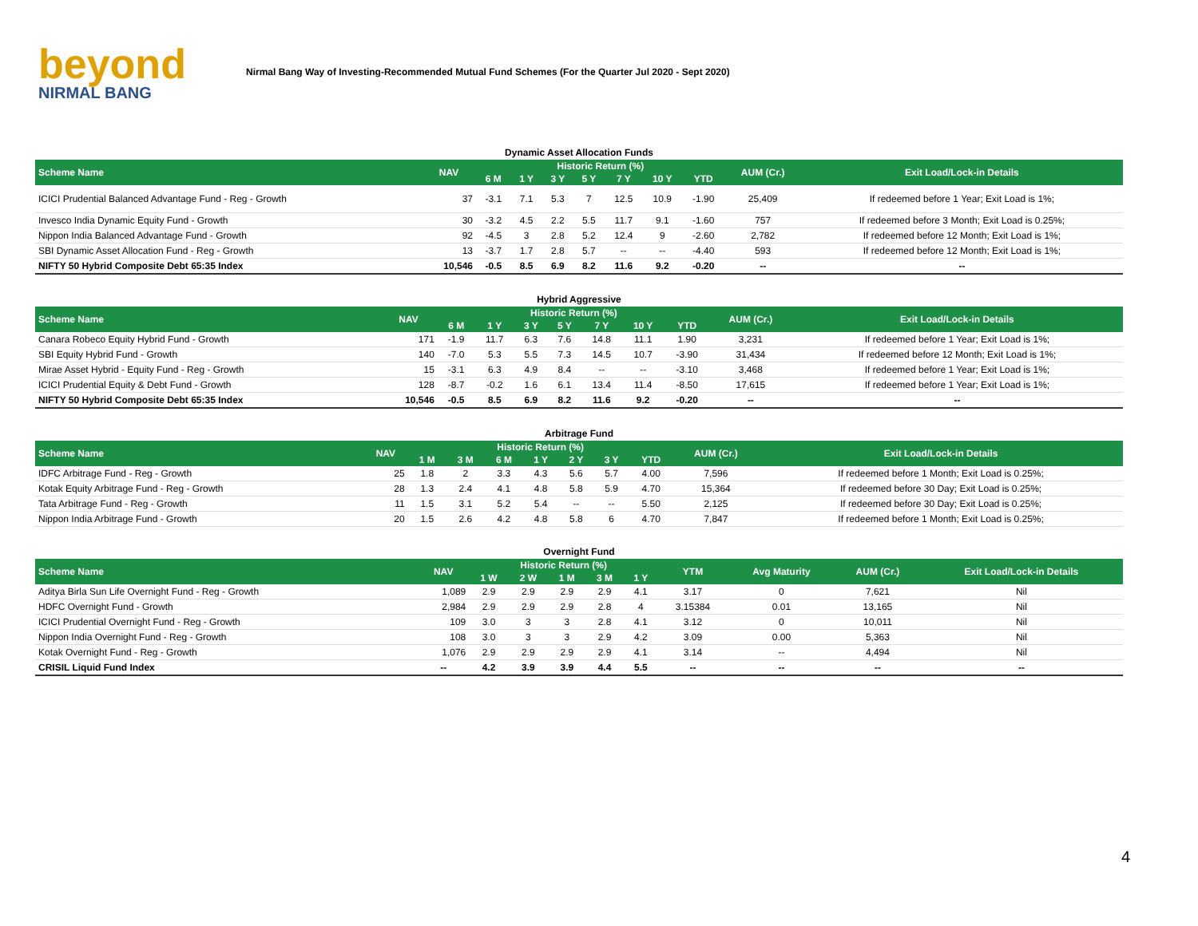beyond
NIRMAL BANG
Nirmal Bang Way of Investing-Recommended Mutual Fund Schemes (For the Quarter Jul 2020 - Sept 2020)
Dynamic Asset Allocation Funds
| Scheme Name | NAV | Historic Return (%) | | | | | | | AUM (Cr.) | Exit Load/Lock-in Details |
| --- | --- | --- | --- | --- | --- | --- | --- | --- | --- | --- |
| | | 6 M | 1 Y | 3 Y | 5 Y | 7 Y | 10 Y | YTD | | |
| ICICI Prudential Balanced Advantage Fund - Reg - Growth | 37 | -3.1 | 7.1 | 5.3 | 7 | 12.5 | 10.9 | -1.90 | 25,409 | If redeemed before 1 Year; Exit Load is 1%; |
| Invesco India Dynamic Equity Fund - Growth | 30 | -3.2 | 4.5 | 2.2 | 5.5 | 11.7 | 9.1 | -1.60 | 757 | If redeemed before 3 Month; Exit Load is 0.25%; |
| Nippon India Balanced Advantage Fund - Growth | 92 | -4.5 | 3 | 2.8 | 5.2 | 12.4 | 9 | -2.60 | 2,782 | If redeemed before 12 Month; Exit Load is 1%; |
| SBI Dynamic Asset Allocation Fund - Reg - Growth | 13 | -3.7 | 1.7 | 2.8 | 5.7 | -- | -- | -4.40 | 593 | If redeemed before 12 Month; Exit Load is 1%; |
| NIFTY 50 Hybrid Composite Debt 65:35 Index | 10,546 | -0.5 | 8.5 | 6.9 | 8.2 | 11.6 | 9.2 | -0.20 | -- | -- |
Hybrid Aggressive
| Scheme Name | NAV | Historic Return (%) | | | | | | | AUM (Cr.) | Exit Load/Lock-in Details |
| --- | --- | --- | --- | --- | --- | --- | --- | --- | --- | --- |
| | | 6 M | 1 Y | 3 Y | 5 Y | 7 Y | 10 Y | YTD | | |
| Canara Robeco Equity Hybrid Fund - Growth | 171 | -1.9 | 11.7 | 6.3 | 7.6 | 14.8 | 11.1 | 1.90 | 3,231 | If redeemed before 1 Year; Exit Load is 1%; |
| SBI Equity Hybrid Fund - Growth | 140 | -7.0 | 5.3 | 5.5 | 7.3 | 14.5 | 10.7 | -3.90 | 31,434 | If redeemed before 12 Month; Exit Load is 1%; |
| Mirae Asset Hybrid - Equity Fund - Reg - Growth | 15 | -3.1 | 6.3 | 4.9 | 8.4 | -- | -- | -3.10 | 3,468 | If redeemed before 1 Year; Exit Load is 1%; |
| ICICI Prudential Equity & Debt Fund - Growth | 128 | -8.7 | -0.2 | 1.6 | 6.1 | 13.4 | 11.4 | -8.50 | 17,615 | If redeemed before 1 Year; Exit Load is 1%; |
| NIFTY 50 Hybrid Composite Debt 65:35 Index | 10,546 | -0.5 | 8.5 | 6.9 | 8.2 | 11.6 | 9.2 | -0.20 | -- | -- |
Arbitrage Fund
| Scheme Name | NAV | Historic Return (%) | | | | | | | AUM (Cr.) | Exit Load/Lock-in Details |
| --- | --- | --- | --- | --- | --- | --- | --- | --- | --- | --- |
| | | 1 M | 3 M | 6 M | 1 Y | 2 Y | 3 Y | YTD | | |
| IDFC Arbitrage Fund - Reg - Growth | 25 | 1.8 | 2 | 3.3 | 4.3 | 5.6 | 5.7 | 4.00 | 7,596 | If redeemed before 1 Month; Exit Load is 0.25%; |
| Kotak Equity Arbitrage Fund - Reg - Growth | 28 | 1.3 | 2.4 | 4.1 | 4.8 | 5.8 | 5.9 | 4.70 | 15,364 | If redeemed before 30 Day; Exit Load is 0.25%; |
| Tata Arbitrage Fund - Reg - Growth | 11 | 1.5 | 3.1 | 5.2 | 5.4 | -- | -- | 5.50 | 2,125 | If redeemed before 30 Day; Exit Load is 0.25%; |
| Nippon India Arbitrage Fund - Growth | 20 | 1.5 | 2.6 | 4.2 | 4.8 | 5.8 | 6 | 4.70 | 7,847 | If redeemed before 1 Month; Exit Load is 0.25%; |
Overnight Fund
| Scheme Name | NAV | Historic Return (%) | | | | | YTM | Avg Maturity | AUM (Cr.) | Exit Load/Lock-in Details |
| --- | --- | --- | --- | --- | --- | --- | --- | --- | --- | --- |
| | | 1 W | 2 W | 1 M | 3 M | 1 Y | | | | |
| Aditya Birla Sun Life Overnight Fund - Reg - Growth | 1,089 | 2.9 | 2.9 | 2.9 | 2.9 | 4.1 | 3.17 | 0 | 7,621 | Nil |
| HDFC Overnight Fund - Growth | 2,984 | 2.9 | 2.9 | 2.9 | 2.8 | 4 | 3.15384 | 0.01 | 13,165 | Nil |
| ICICI Prudential Overnight Fund - Reg - Growth | 109 | 3.0 | 3 | 3 | 2.8 | 4.1 | 3.12 | 0 | 10,011 | Nil |
| Nippon India Overnight Fund - Reg - Growth | 108 | 3.0 | 3 | 3 | 2.9 | 4.2 | 3.09 | 0.00 | 5,363 | Nil |
| Kotak Overnight Fund - Reg - Growth | 1,076 | 2.9 | 2.9 | 2.9 | 2.9 | 4.1 | 3.14 | -- | 4,494 | Nil |
| CRISIL Liquid Fund Index | -- | 4.2 | 3.9 | 3.9 | 4.4 | 5.5 | -- | -- | -- | -- |
4